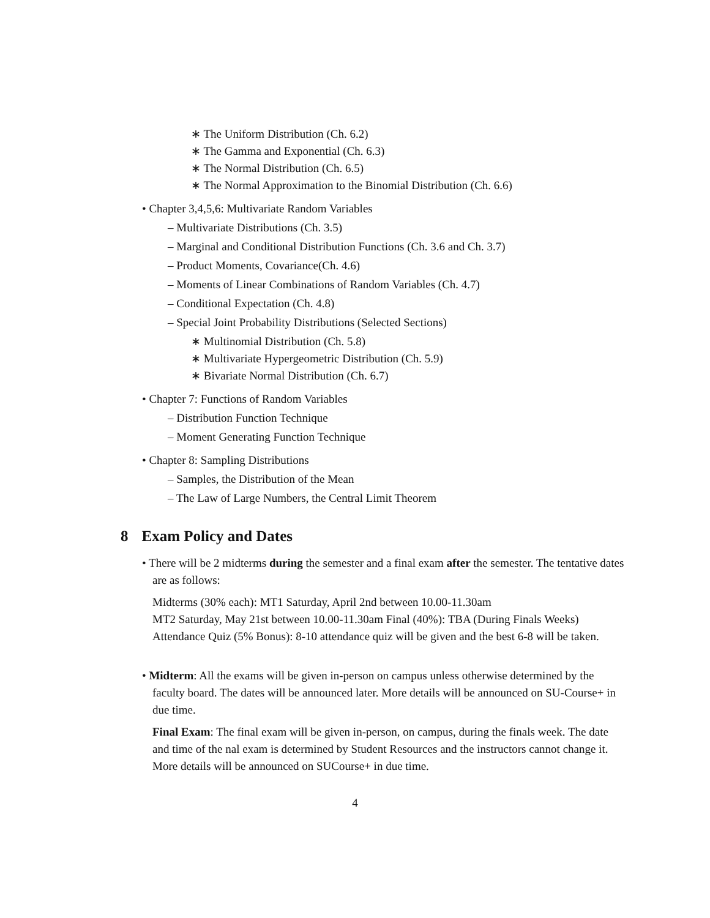∗ The Uniform Distribution (Ch. 6.2)
∗ The Gamma and Exponential (Ch. 6.3)
∗ The Normal Distribution (Ch. 6.5)
∗ The Normal Approximation to the Binomial Distribution (Ch. 6.6)
• Chapter 3,4,5,6: Multivariate Random Variables
– Multivariate Distributions (Ch. 3.5)
– Marginal and Conditional Distribution Functions (Ch. 3.6 and Ch. 3.7)
– Product Moments, Covariance(Ch. 4.6)
– Moments of Linear Combinations of Random Variables (Ch. 4.7)
– Conditional Expectation (Ch. 4.8)
– Special Joint Probability Distributions (Selected Sections)
∗ Multinomial Distribution (Ch. 5.8)
∗ Multivariate Hypergeometric Distribution (Ch. 5.9)
∗ Bivariate Normal Distribution (Ch. 6.7)
• Chapter 7: Functions of Random Variables
– Distribution Function Technique
– Moment Generating Function Technique
• Chapter 8: Sampling Distributions
– Samples, the Distribution of the Mean
– The Law of Large Numbers, the Central Limit Theorem
8 Exam Policy and Dates
• There will be 2 midterms during the semester and a final exam after the semester. The tentative dates are as follows:
Midterms (30% each): MT1 Saturday, April 2nd between 10.00-11.30am
MT2 Saturday, May 21st between 10.00-11.30am Final (40%): TBA (During Finals Weeks)
Attendance Quiz (5% Bonus): 8-10 attendance quiz will be given and the best 6-8 will be taken.
• Midterm: All the exams will be given in-person on campus unless otherwise determined by the faculty board. The dates will be announced later. More details will be announced on SU-Course+ in due time.
Final Exam: The final exam will be given in-person, on campus, during the finals week. The date and time of the nal exam is determined by Student Resources and the instructors cannot change it. More details will be announced on SUCourse+ in due time.
4